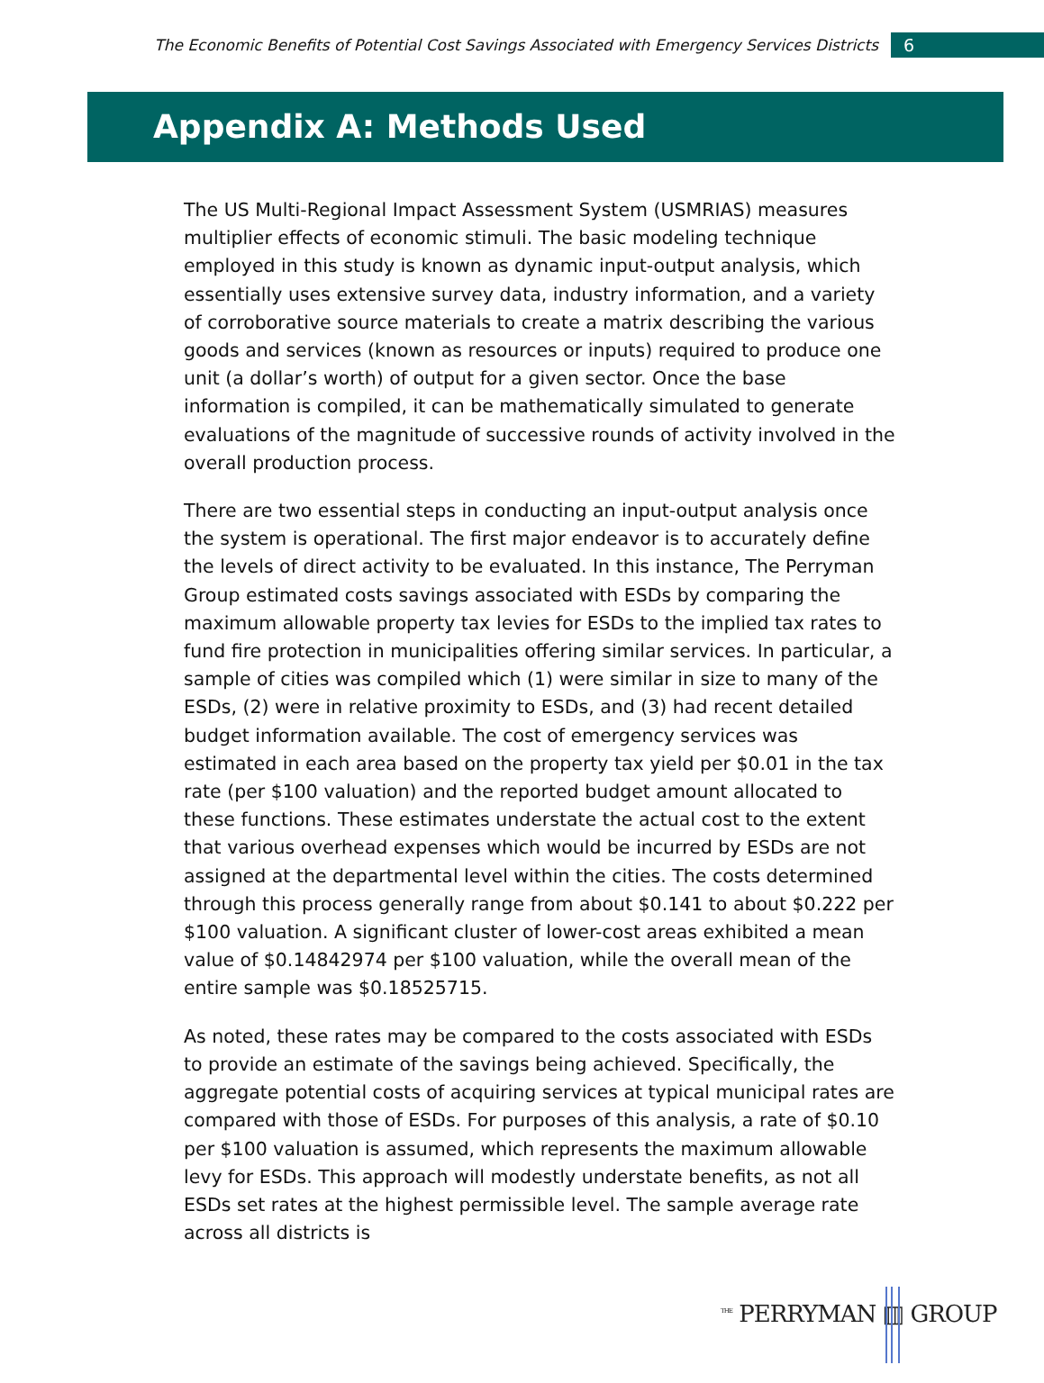The Economic Benefits of Potential Cost Savings Associated with Emergency Services Districts 6
Appendix A: Methods Used
The US Multi-Regional Impact Assessment System (USMRIAS) measures multiplier effects of economic stimuli. The basic modeling technique employed in this study is known as dynamic input-output analysis, which essentially uses extensive survey data, industry information, and a variety of corroborative source materials to create a matrix describing the various goods and services (known as resources or inputs) required to produce one unit (a dollar’s worth) of output for a given sector. Once the base information is compiled, it can be mathematically simulated to generate evaluations of the magnitude of successive rounds of activity involved in the overall production process.
There are two essential steps in conducting an input-output analysis once the system is operational. The first major endeavor is to accurately define the levels of direct activity to be evaluated. In this instance, The Perryman Group estimated costs savings associated with ESDs by comparing the maximum allowable property tax levies for ESDs to the implied tax rates to fund fire protection in municipalities offering similar services. In particular, a sample of cities was compiled which (1) were similar in size to many of the ESDs, (2) were in relative proximity to ESDs, and (3) had recent detailed budget information available. The cost of emergency services was estimated in each area based on the property tax yield per $0.01 in the tax rate (per $100 valuation) and the reported budget amount allocated to these functions. These estimates understate the actual cost to the extent that various overhead expenses which would be incurred by ESDs are not assigned at the departmental level within the cities. The costs determined through this process generally range from about $0.141 to about $0.222 per $100 valuation. A significant cluster of lower-cost areas exhibited a mean value of $0.14842974 per $100 valuation, while the overall mean of the entire sample was $0.18525715.
As noted, these rates may be compared to the costs associated with ESDs to provide an estimate of the savings being achieved. Specifically, the aggregate potential costs of acquiring services at typical municipal rates are compared with those of ESDs. For purposes of this analysis, a rate of $0.10 per $100 valuation is assumed, which represents the maximum allowable levy for ESDs. This approach will modestly understate benefits, as not all ESDs set rates at the highest permissible level. The sample average rate across all districts is
<sup>THE</sup> PERRYMAN ▥ GROUP